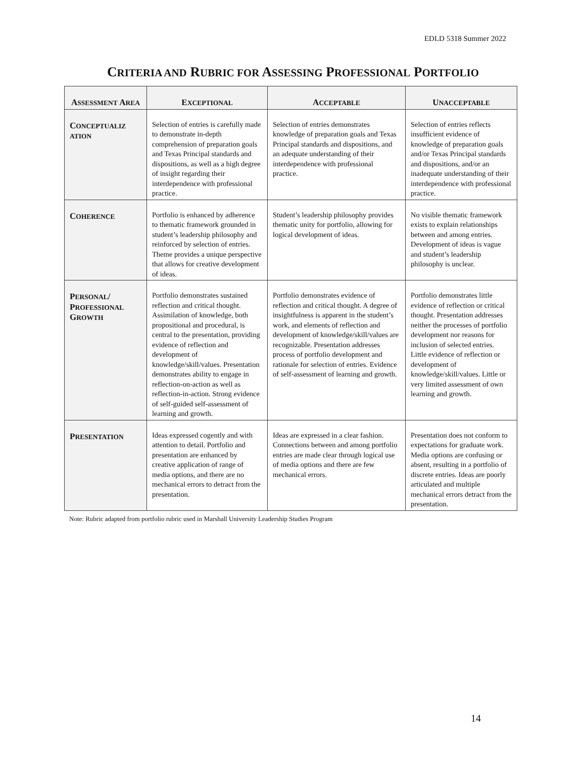EDLD 5318 Summer 2022
CRITERIA AND RUBRIC FOR ASSESSING PROFESSIONAL PORTFOLIO
| A SSESSMENT A REA | E XCEPTIONAL | A CCEPTABLE | U NACCEPTABLE |
| --- | --- | --- | --- |
| C ONCEPTUALIZ ATION | Selection of entries is carefully made to demonstrate in-depth comprehension of preparation goals and Texas Principal standards and dispositions, as well as a high degree of insight regarding their interdependence with professional practice. | Selection of entries demonstrates knowledge of preparation goals and Texas Principal standards and dispositions, and an adequate understanding of their interdependence with professional practice. | Selection of entries reflects insufficient evidence of knowledge of preparation goals and/or Texas Principal standards and dispositions, and/or an inadequate understanding of their interdependence with professional practice. |
| C OHERENCE | Portfolio is enhanced by adherence to thematic framework grounded in student’s leadership philosophy and reinforced by selection of entries. Theme provides a unique perspective that allows for creative development of ideas. | Student’s leadership philosophy provides thematic unity for portfolio, allowing for logical development of ideas. | No visible thematic framework exists to explain relationships between and among entries. Development of ideas is vague and student’s leadership philosophy is unclear. |
| P ERSONAL / P ROFESSIONAL G ROWTH | Portfolio demonstrates sustained reflection and critical thought. Assimilation of knowledge, both propositional and procedural, is central to the presentation, providing evidence of reflection and development of knowledge/skill/values. Presentation demonstrates ability to engage in reflection-on-action as well as reflection-in-action. Strong evidence of self-guided self-assessment of learning and growth. | Portfolio demonstrates evidence of reflection and critical thought. A degree of insightfulness is apparent in the student’s work, and elements of reflection and development of knowledge/skill/values are recognizable. Presentation addresses process of portfolio development and rationale for selection of entries. Evidence of self-assessment of learning and growth. | Portfolio demonstrates little evidence of reflection or critical thought. Presentation addresses neither the processes of portfolio development nor reasons for inclusion of selected entries. Little evidence of reflection or development of knowledge/skill/values. Little or very limited assessment of own learning and growth. |
| P RESENTATION | Ideas expressed cogently and with attention to detail. Portfolio and presentation are enhanced by creative application of range of media options, and there are no mechanical errors to detract from the presentation. | Ideas are expressed in a clear fashion. Connections between and among portfolio entries are made clear through logical use of media options and there are few mechanical errors. | Presentation does not conform to expectations for graduate work. Media options are confusing or absent, resulting in a portfolio of discrete entries. Ideas are poorly articulated and multiple mechanical errors detract from the presentation. |
Note: Rubric adapted from portfolio rubric used in Marshall University Leadership Studies Program
14